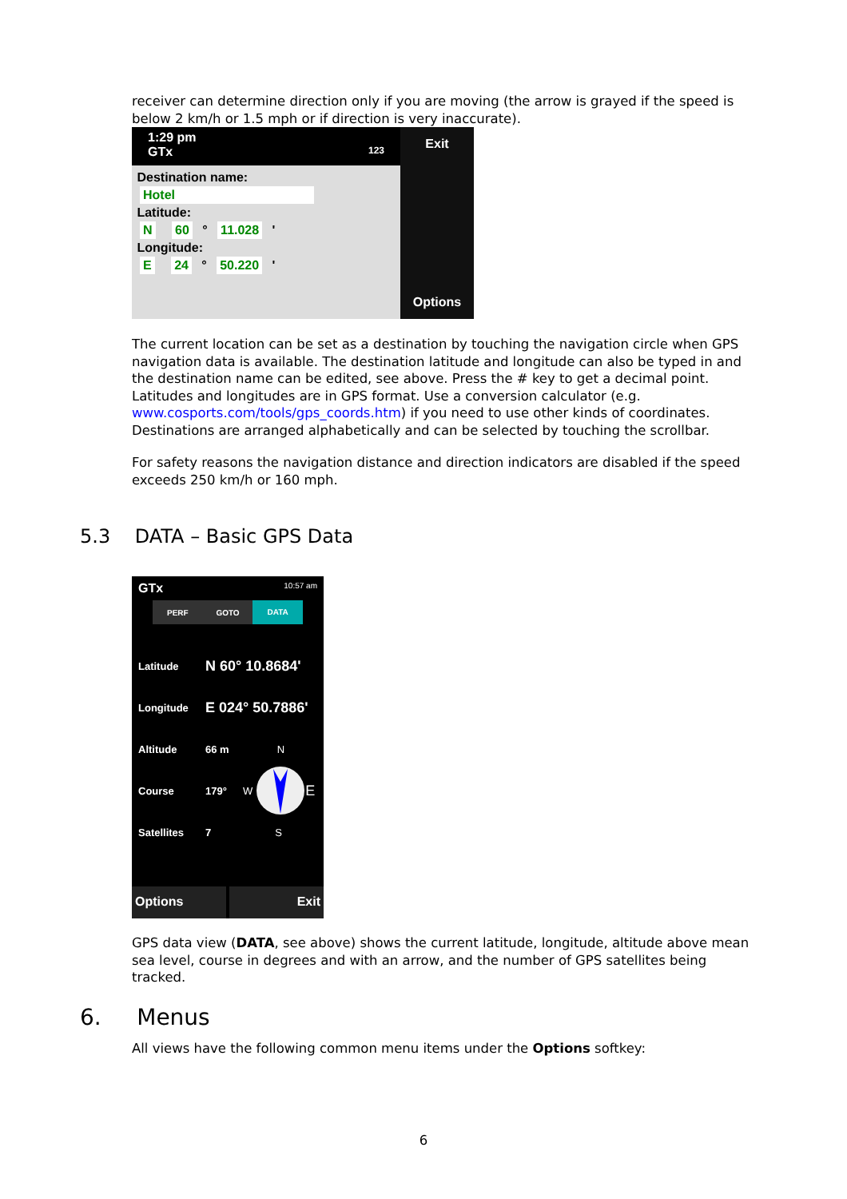receiver can determine direction only if you are moving (the arrow is grayed if the speed is below 2 km/h or 1.5 mph or if direction is very inaccurate).
1:29 pm
GTx 123
Destination name:
Hotel
Latitude:
N 60 ° 11.028 '
Longitude:
E 24 ° 50.220 '
Exit
Options
The current location can be set as a destination by touching the navigation circle when GPS navigation data is available. The destination latitude and longitude can also be typed in and the destination name can be edited, see above. Press the # key to get a decimal point. Latitudes and longitudes are in GPS format. Use a conversion calculator (e.g. www.cosports.com/tools/gps_coords.htm) if you need to use other kinds of coordinates. Destinations are arranged alphabetically and can be selected by touching the scrollbar.
For safety reasons the navigation distance and direction indicators are disabled if the speed exceeds 250 km/h or 160 mph.
5.3 DATA – Basic GPS Data
GTx 10:57 am
PERF GOTO DATA
Latitude N 60° 10.8684'
Longitude E 024° 50.7886'
Altitude 66 m N
Course 179° W E
Satellites 7 S
Options Exit
GPS data view (DATA, see above) shows the current latitude, longitude, altitude above mean sea level, course in degrees and with an arrow, and the number of GPS satellites being tracked.
6. Menus
All views have the following common menu items under the Options softkey:
6